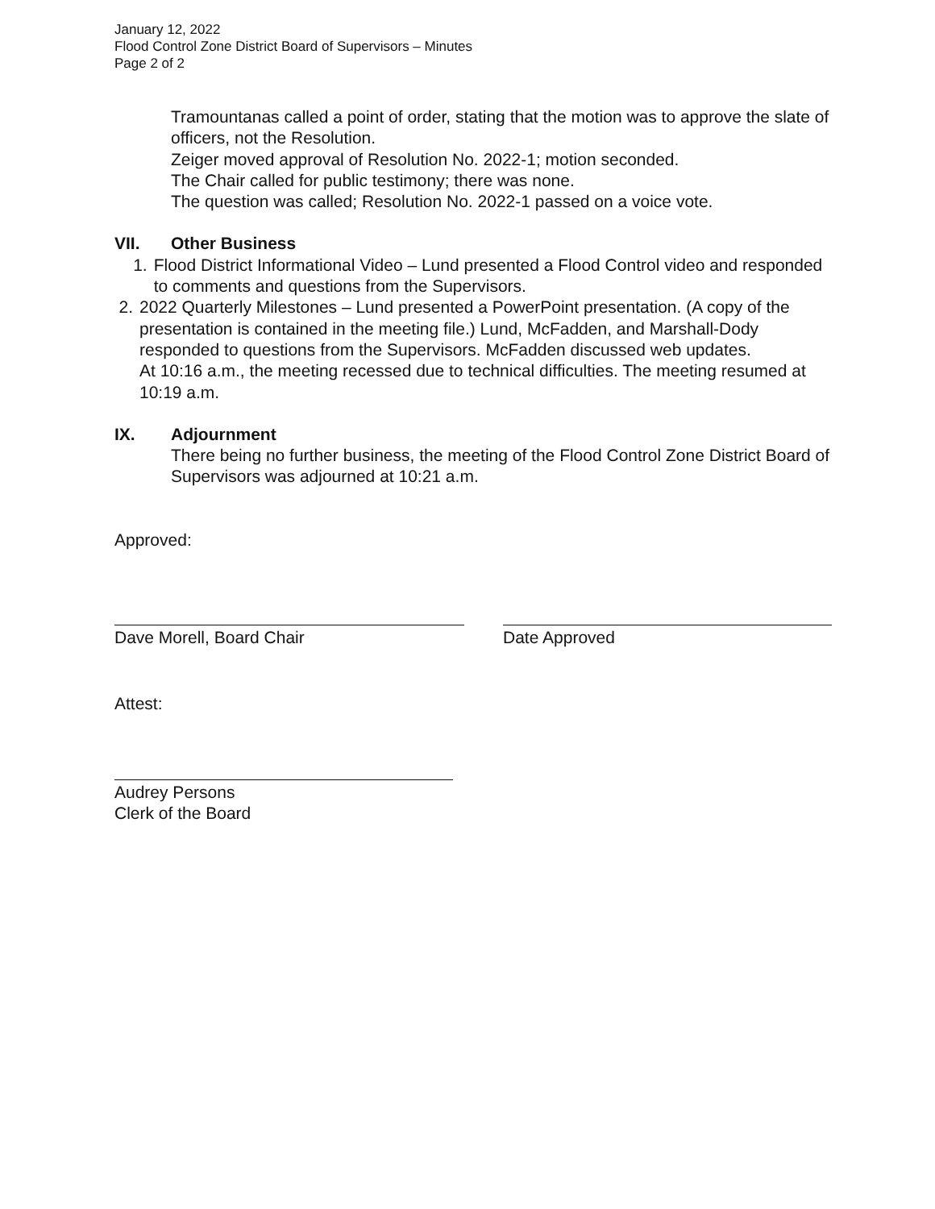January 12, 2022
Flood Control Zone District Board of Supervisors – Minutes
Page 2 of 2
Tramountanas called a point of order, stating that the motion was to approve the slate of officers, not the Resolution.
Zeiger moved approval of Resolution No. 2022-1; motion seconded.
The Chair called for public testimony; there was none.
The question was called; Resolution No. 2022-1 passed on a voice vote.
VII. Other Business
1. Flood District Informational Video – Lund presented a Flood Control video and responded to comments and questions from the Supervisors.
2. 2022 Quarterly Milestones – Lund presented a PowerPoint presentation. (A copy of the presentation is contained in the meeting file.) Lund, McFadden, and Marshall-Dody responded to questions from the Supervisors. McFadden discussed web updates.
At 10:16 a.m., the meeting recessed due to technical difficulties. The meeting resumed at 10:19 a.m.
IX. Adjournment
There being no further business, the meeting of the Flood Control Zone District Board of Supervisors was adjourned at 10:21 a.m.
Approved:
Dave Morell, Board Chair Date Approved
Attest:
Audrey Persons
Clerk of the Board